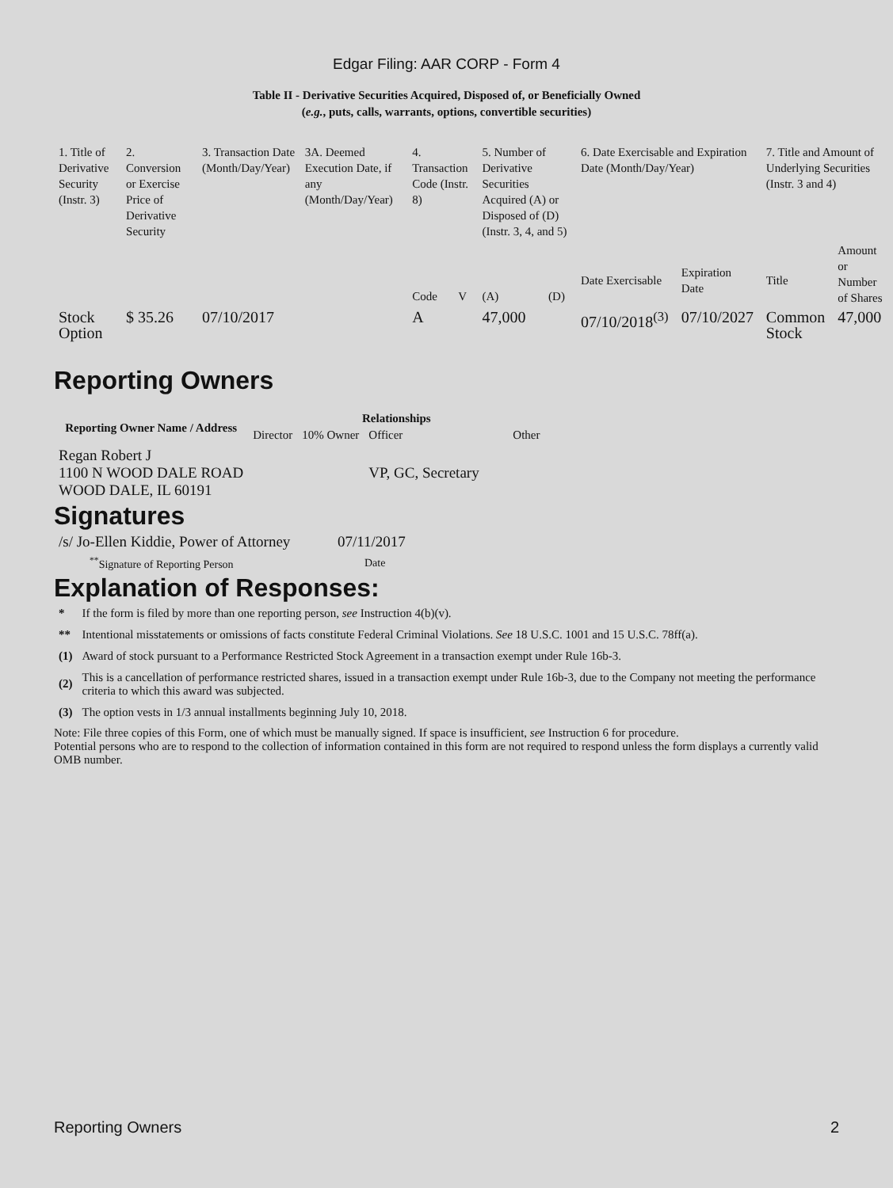Edgar Filing: AAR CORP - Form 4
Table II - Derivative Securities Acquired, Disposed of, or Beneficially Owned
(e.g., puts, calls, warrants, options, convertible securities)
| 1. Title of Derivative Security (Instr. 3) | 2. Conversion or Exercise Price of Derivative Security | 3. Transaction Date (Month/Day/Year) | 3A. Deemed Execution Date, if any (Month/Day/Year) | 4. Transaction Code (Instr. 8) | | 5. Number of Derivative Securities Acquired (A) or Disposed of (D) (Instr. 3, 4, and 5) | | 6. Date Exercisable and Expiration Date (Month/Day/Year) | | 7. Title and Amount of Underlying Securities (Instr. 3 and 4) | |
| | | | | Code | V | (A) | (D) | Date Exercisable | Expiration Date | Title | Amount or Number of Shares |
| Stock Option | $ 35.26 | 07/10/2017 | | A | | 47,000 | | 07/10/2018<sup>(3)</sup> | 07/10/2027 | Common Stock | 47,000 |
Reporting Owners
| Reporting Owner Name / Address | Relationships | | | |
| --- | --- | --- | --- | --- |
| | Director | 10% Owner | Officer | Other |
| Regan Robert J 1100 N WOOD DALE ROAD WOOD DALE, IL 60191 | | | VP, GC, Secretary | |
Signatures
| /s/ Jo-Ellen Kiddie, Power of Attorney | 07/11/2017 |
| <sup>**</sup> Signature of Reporting Person | Date |
Explanation of Responses:
| * | If the form is filed by more than one reporting person, see Instruction 4(b)(v). |
| ** | Intentional misstatements or omissions of facts constitute Federal Criminal Violations. See 18 U.S.C. 1001 and 15 U.S.C. 78ff(a). |
| (1) | Award of stock pursuant to a Performance Restricted Stock Agreement in a transaction exempt under Rule 16b-3. |
| (2) | This is a cancellation of performance restricted shares, issued in a transaction exempt under Rule 16b-3, due to the Company not meeting the performance criteria to which this award was subjected. |
| (3) | The option vests in 1/3 annual installments beginning July 10, 2018. |
Note: File three copies of this Form, one of which must be manually signed. If space is insufficient, see Instruction 6 for procedure.
Potential persons who are to respond to the collection of information contained in this form are not required to respond unless the form displays a currently valid OMB number.
Reporting Owners 2